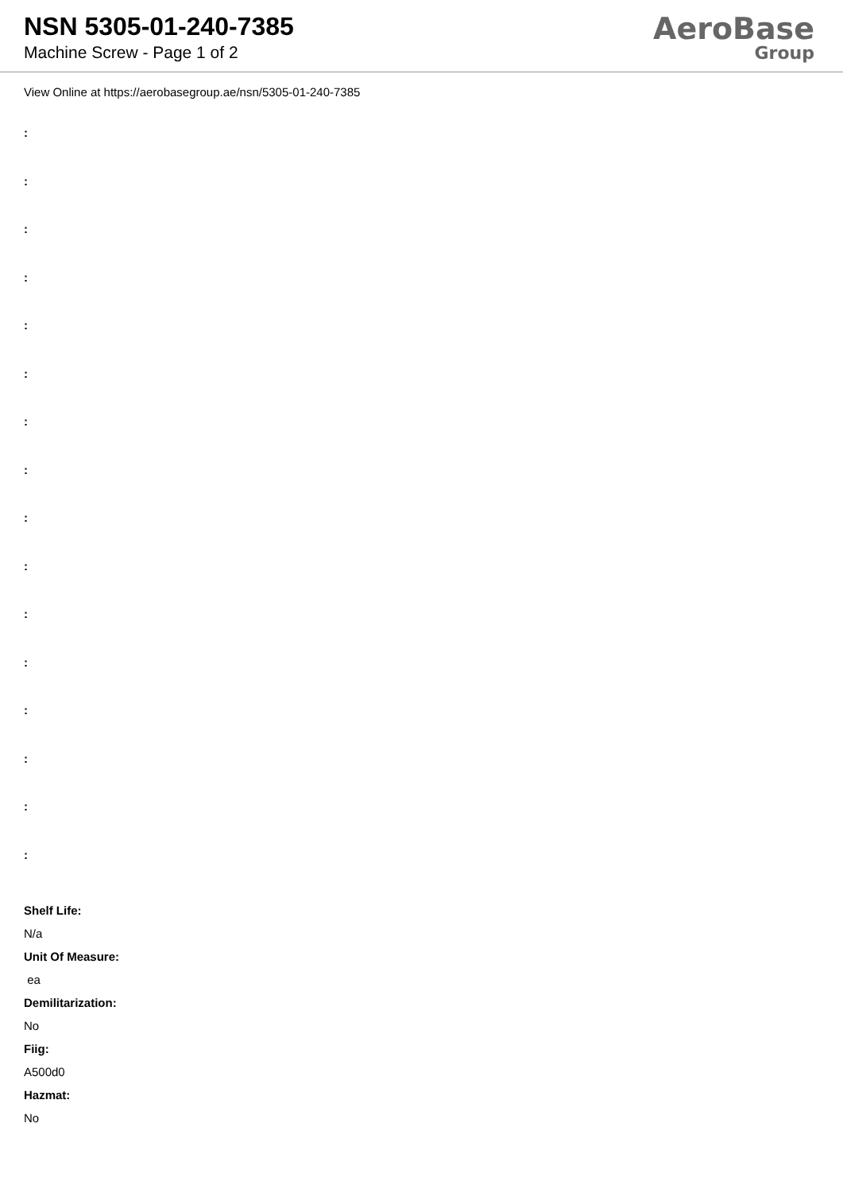NSN 5305-01-240-7385
Machine Screw - Page 1 of 2
AeroBase
Group
View Online at https://aerobasegroup.ae/nsn/5305-01-240-7385
:
:
:
:
:
:
:
:
:
:
:
:
:
:
:
:
Shelf Life:
N/a
Unit Of Measure:
ea
Demilitarization:
No
Fiig:
A500d0
Hazmat:
No